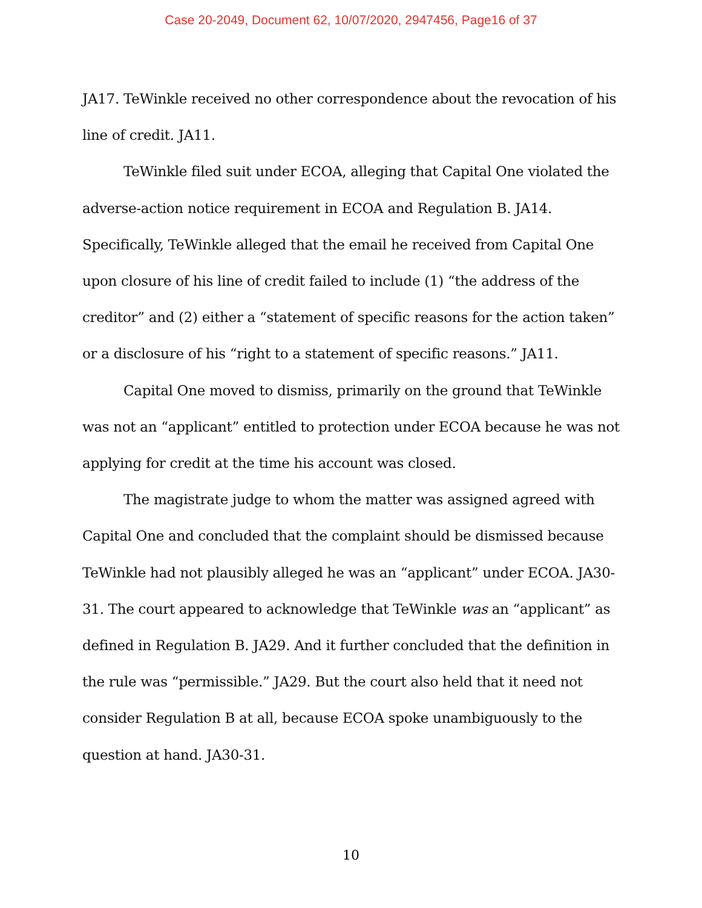Case 20-2049, Document 62, 10/07/2020, 2947456, Page16 of 37
JA17. TeWinkle received no other correspondence about the revocation of his line of credit. JA11.
TeWinkle filed suit under ECOA, alleging that Capital One violated the adverse-action notice requirement in ECOA and Regulation B. JA14. Specifically, TeWinkle alleged that the email he received from Capital One upon closure of his line of credit failed to include (1) “the address of the creditor” and (2) either a “statement of specific reasons for the action taken” or a disclosure of his “right to a statement of specific reasons.” JA11.
Capital One moved to dismiss, primarily on the ground that TeWinkle was not an “applicant” entitled to protection under ECOA because he was not applying for credit at the time his account was closed.
The magistrate judge to whom the matter was assigned agreed with Capital One and concluded that the complaint should be dismissed because TeWinkle had not plausibly alleged he was an “applicant” under ECOA. JA30-31. The court appeared to acknowledge that TeWinkle was an “applicant” as defined in Regulation B. JA29. And it further concluded that the definition in the rule was “permissible.” JA29. But the court also held that it need not consider Regulation B at all, because ECOA spoke unambiguously to the question at hand. JA30-31.
10